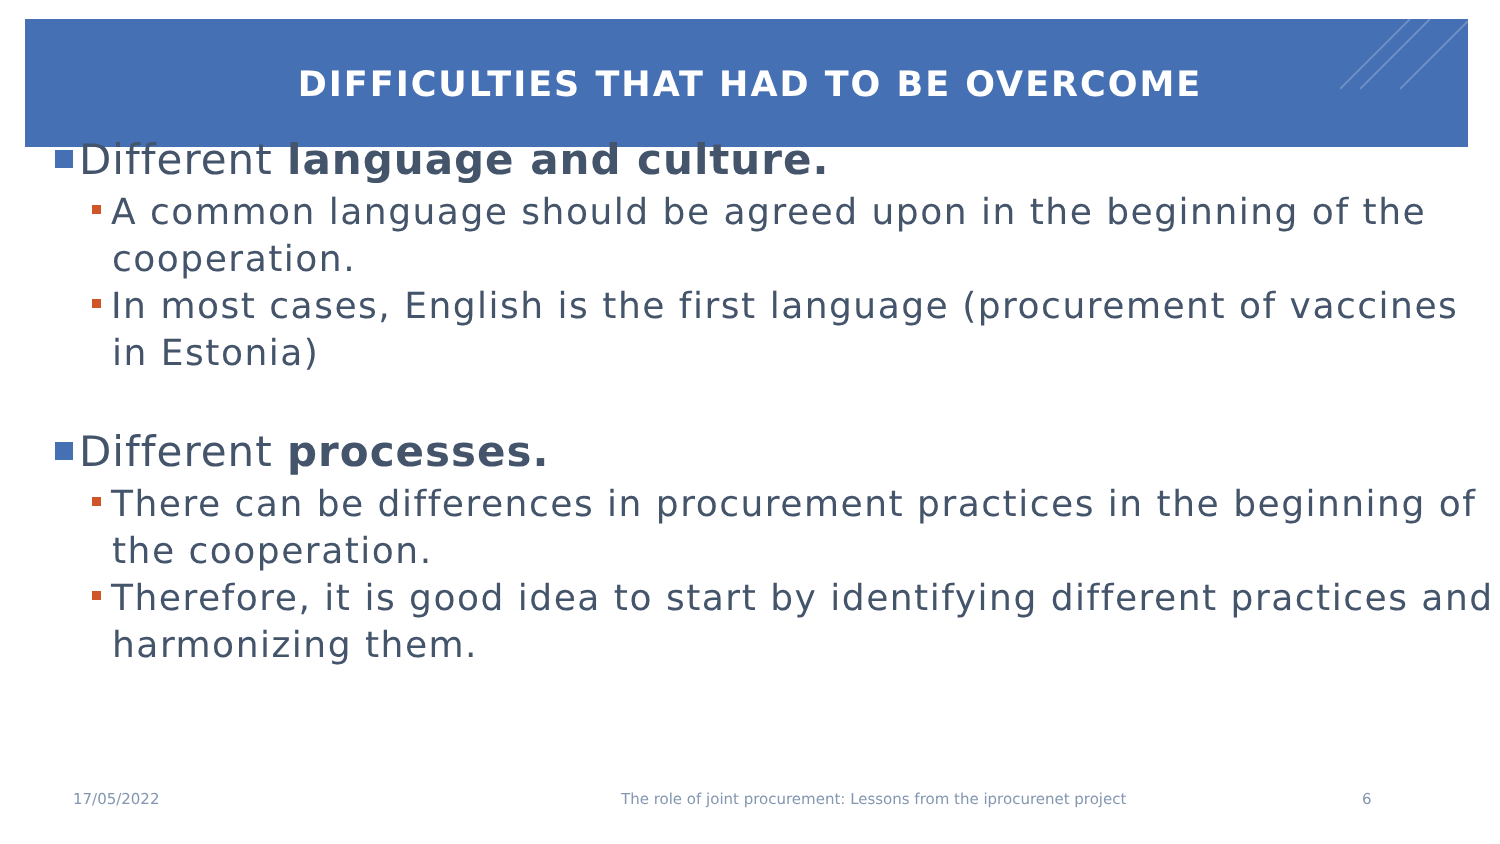DIFFICULTIES THAT HAD TO BE OVERCOME
Different language and culture.
A common language should be agreed upon in the beginning of the cooperation.
In most cases, English is the first language (procurement of vaccines in Estonia)
Different processes.
There can be differences in procurement practices in the beginning of the cooperation.
Therefore, it is good idea to start by identifying different practices and harmonizing them.
17/05/2022 The role of joint procurement: Lessons from the iprocurenet project 6